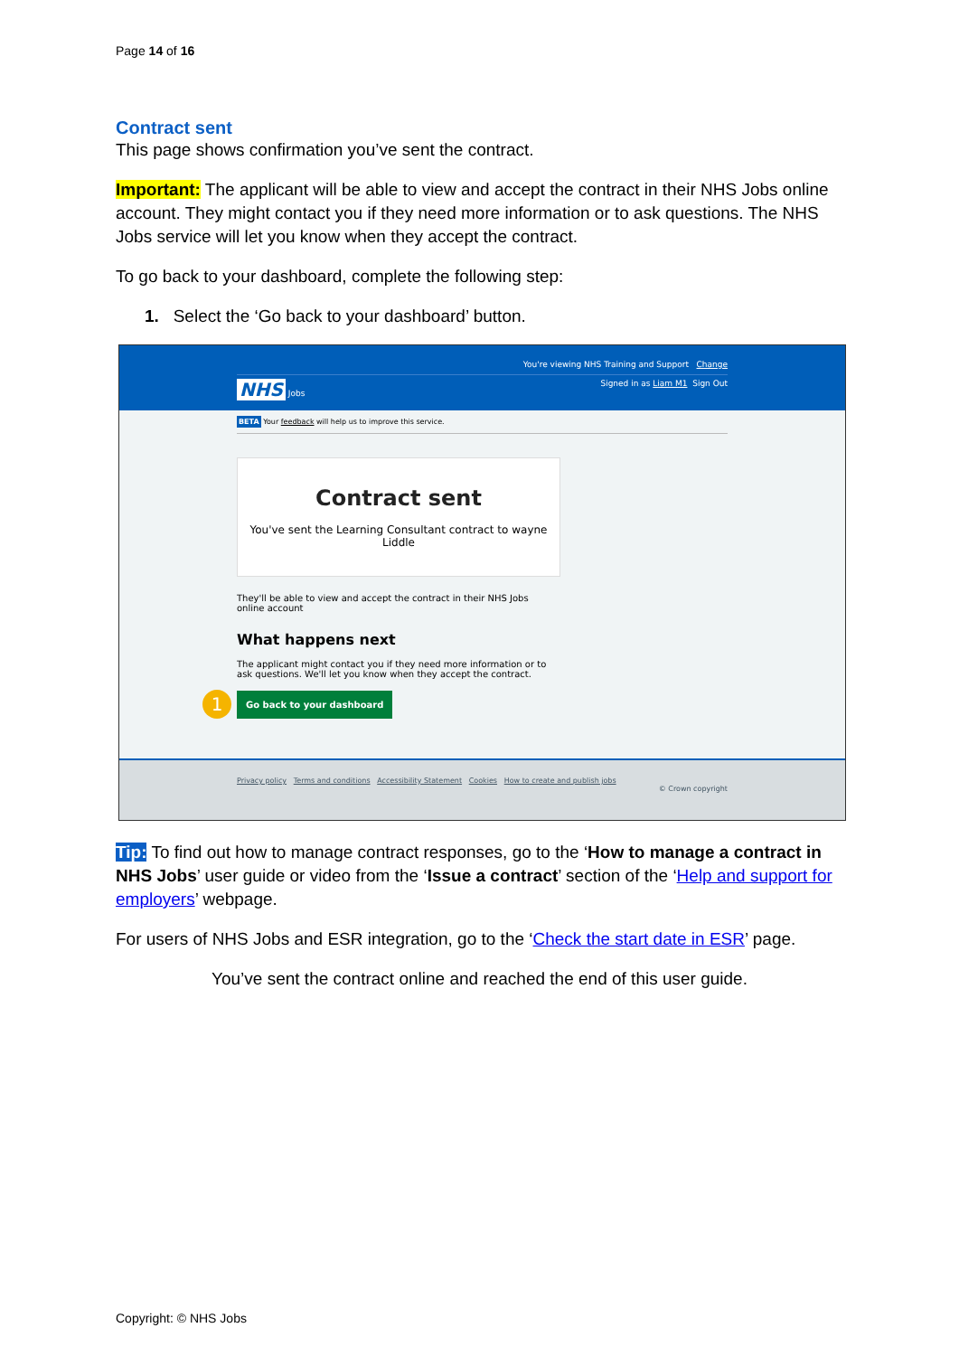Page 14 of 16
Contract sent
This page shows confirmation you’ve sent the contract.
Important: The applicant will be able to view and accept the contract in their NHS Jobs online account. They might contact you if they need more information or to ask questions. The NHS Jobs service will let you know when they accept the contract.
To go back to your dashboard, complete the following step:
1. Select the ‘Go back to your dashboard’ button.
You're viewing NHS Training and Support Change
NHS Jobs Signed in as Liam M1 Sign Out
BETA Your feedback will help us to improve this service.
Contract sent
You've sent the Learning Consultant contract to wayne Liddle
They'll be able to view and accept the contract in their NHS Jobs online account
What happens next
The applicant might contact you if they need more information or to ask questions. We'll let you know when they accept the contract.
1 Go back to your dashboard
Privacy policy Terms and conditions Accessibility Statement Cookies How to create and publish jobs
© Crown copyright
Tip: To find out how to manage contract responses, go to the ‘How to manage a contract in NHS Jobs’ user guide or video from the ‘Issue a contract’ section of the ‘Help and support for employers’ webpage.
For users of NHS Jobs and ESR integration, go to the ‘Check the start date in ESR’ page.
You’ve sent the contract online and reached the end of this user guide.
Copyright: © NHS Jobs